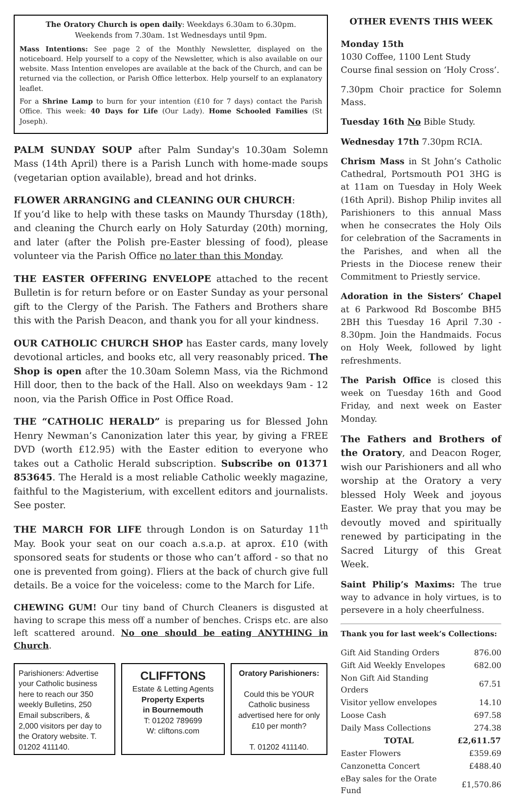The Oratory Church is open daily: Weekdays 6.30am to 6.30pm.
Weekends from 7.30am. 1st Wednesdays until 9pm.
Mass Intentions: See page 2 of the Monthly Newsletter, displayed on the noticeboard. Help yourself to a copy of the Newsletter, which is also available on our website. Mass Intention envelopes are available at the back of the Church, and can be returned via the collection, or Parish Office letterbox. Help yourself to an explanatory leaflet.
For a Shrine Lamp to burn for your intention (£10 for 7 days) contact the Parish Office. This week: 40 Days for Life (Our Lady). Home Schooled Families (St Joseph).
PALM SUNDAY SOUP after Palm Sunday's 10.30am Solemn Mass (14th April) there is a Parish Lunch with home-made soups (vegetarian option available), bread and hot drinks.
FLOWER ARRANGING and CLEANING OUR CHURCH:
If you’d like to help with these tasks on Maundy Thursday (18th), and cleaning the Church early on Holy Saturday (20th) morning, and later (after the Polish pre-Easter blessing of food), please volunteer via the Parish Office no later than this Monday.
THE EASTER OFFERING ENVELOPE attached to the recent Bulletin is for return before or on Easter Sunday as your personal gift to the Clergy of the Parish. The Fathers and Brothers share this with the Parish Deacon, and thank you for all your kindness.
OUR CATHOLIC CHURCH SHOP has Easter cards, many lovely devotional articles, and books etc, all very reasonably priced. The Shop is open after the 10.30am Solemn Mass, via the Richmond Hill door, then to the back of the Hall. Also on weekdays 9am - 12 noon, via the Parish Office in Post Office Road.
THE “CATHOLIC HERALD” is preparing us for Blessed John Henry Newman’s Canonization later this year, by giving a FREE DVD (worth £12.95) with the Easter edition to everyone who takes out a Catholic Herald subscription. Subscribe on 01371 853645. The Herald is a most reliable Catholic weekly magazine, faithful to the Magisterium, with excellent editors and journalists. See poster.
THE MARCH FOR LIFE through London is on Saturday 11<sup>th</sup> May. Book your seat on our coach a.s.a.p. at aprox. £10 (with sponsored seats for students or those who can’t afford - so that no one is prevented from going). Fliers at the back of church give full details. Be a voice for the voiceless: come to the March for Life.
CHEWING GUM! Our tiny band of Church Cleaners is disgusted at having to scrape this mess off a number of benches. Crisps etc. are also left scattered around. No one should be eating ANYTHING in Church.
Parishioners: Advertise your Catholic business here to reach our 350 weekly Bulletins, 250 Email subscribers, & 2,000 visitors per day to the Oratory website. T. 01202 411140.
CLIFFTONS
Estate & Letting Agents
Property Experts
in Bournemouth
T: 01202 789699
W: cliftons.com
Oratory Parishioners:
Could this be YOUR Catholic business advertised here for only £10 per month?
T. 01202 411140.
OTHER EVENTS THIS WEEK
Monday 15th
1030 Coffee, 1100 Lent Study Course final session on ‘Holy Cross’.
7.30pm Choir practice for Solemn Mass.
Tuesday 16th No Bible Study.
Wednesday 17th 7.30pm RCIA.
Chrism Mass in St John’s Catholic Cathedral, Portsmouth PO1 3HG is at 11am on Tuesday in Holy Week (16th April). Bishop Philip invites all Parishioners to this annual Mass when he consecrates the Holy Oils for celebration of the Sacraments in the Parishes, and when all the Priests in the Diocese renew their Commitment to Priestly service.
Adoration in the Sisters’ Chapel at 6 Parkwood Rd Boscombe BH5 2BH this Tuesday 16 April 7.30 - 8.30pm. Join the Handmaids. Focus on Holy Week, followed by light refreshments.
The Parish Office is closed this week on Tuesday 16th and Good Friday, and next week on Easter Monday.
The Fathers and Brothers of the Oratory, and Deacon Roger, wish our Parishioners and all who worship at the Oratory a very blessed Holy Week and joyous Easter. We pray that you may be devoutly moved and spiritually renewed by participating in the Sacred Liturgy of this Great Week.
Saint Philip’s Maxims: The true way to advance in holy virtues, is to persevere in a holy cheerfulness.
Thank you for last week’s Collections:
| Gift Aid Standing Orders | 876.00 |
| Gift Aid Weekly Envelopes | 682.00 |
| Non Gift Aid Standing Orders | 67.51 |
| Visitor yellow envelopes | 14.10 |
| Loose Cash | 697.58 |
| Daily Mass Collections | 274.38 |
| TOTAL | £2,611.57 |
| Easter Flowers | £359.69 |
| Canzonetta Concert | £488.40 |
| eBay sales for the Orate Fund | £1,570.86 |